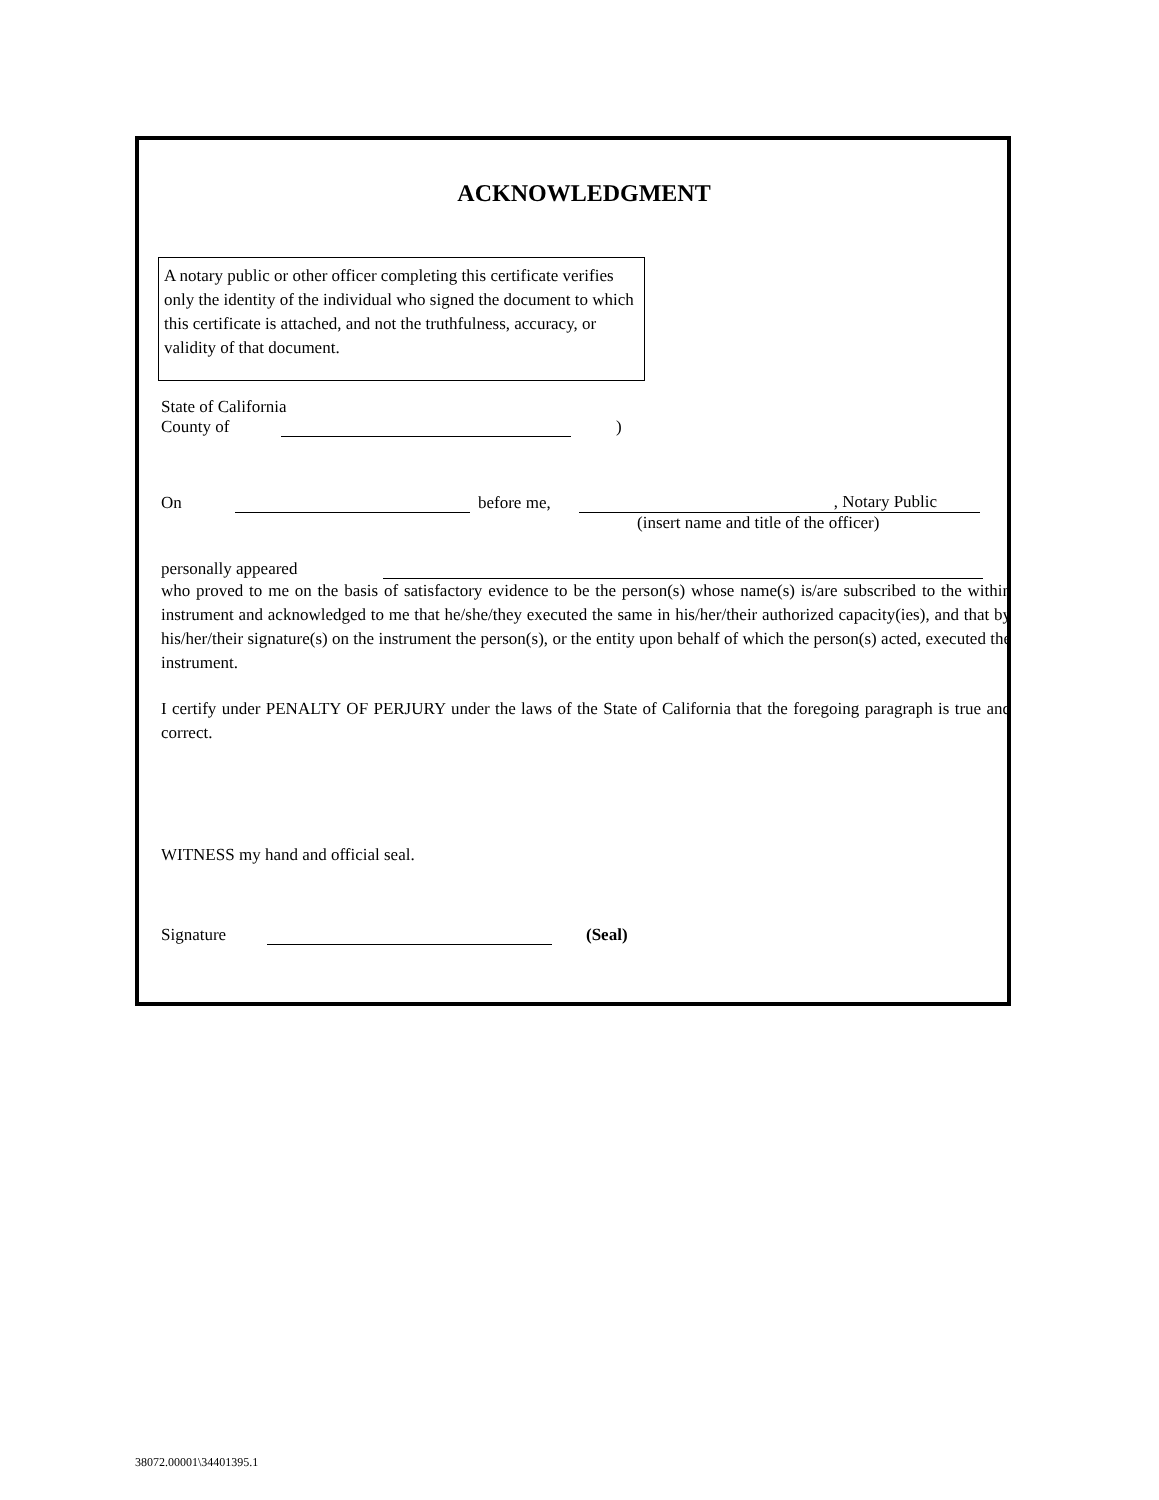ACKNOWLEDGMENT
A notary public or other officer completing this certificate verifies only the identity of the individual who signed the document to which this certificate is attached, and not the truthfulness, accuracy, or validity of that document.
State of California
County of )
On before me, , Notary Public
(insert name and title of the officer)
personally appeared
who proved to me on the basis of satisfactory evidence to be the person(s) whose name(s) is/are subscribed to the within instrument and acknowledged to me that he/she/they executed the same in his/her/their authorized capacity(ies), and that by his/her/their signature(s) on the instrument the person(s), or the entity upon behalf of which the person(s) acted, executed the instrument.
I certify under PENALTY OF PERJURY under the laws of the State of California that the foregoing paragraph is true and correct.
WITNESS my hand and official seal.
Signature (Seal)
38072.00001\34401395.1